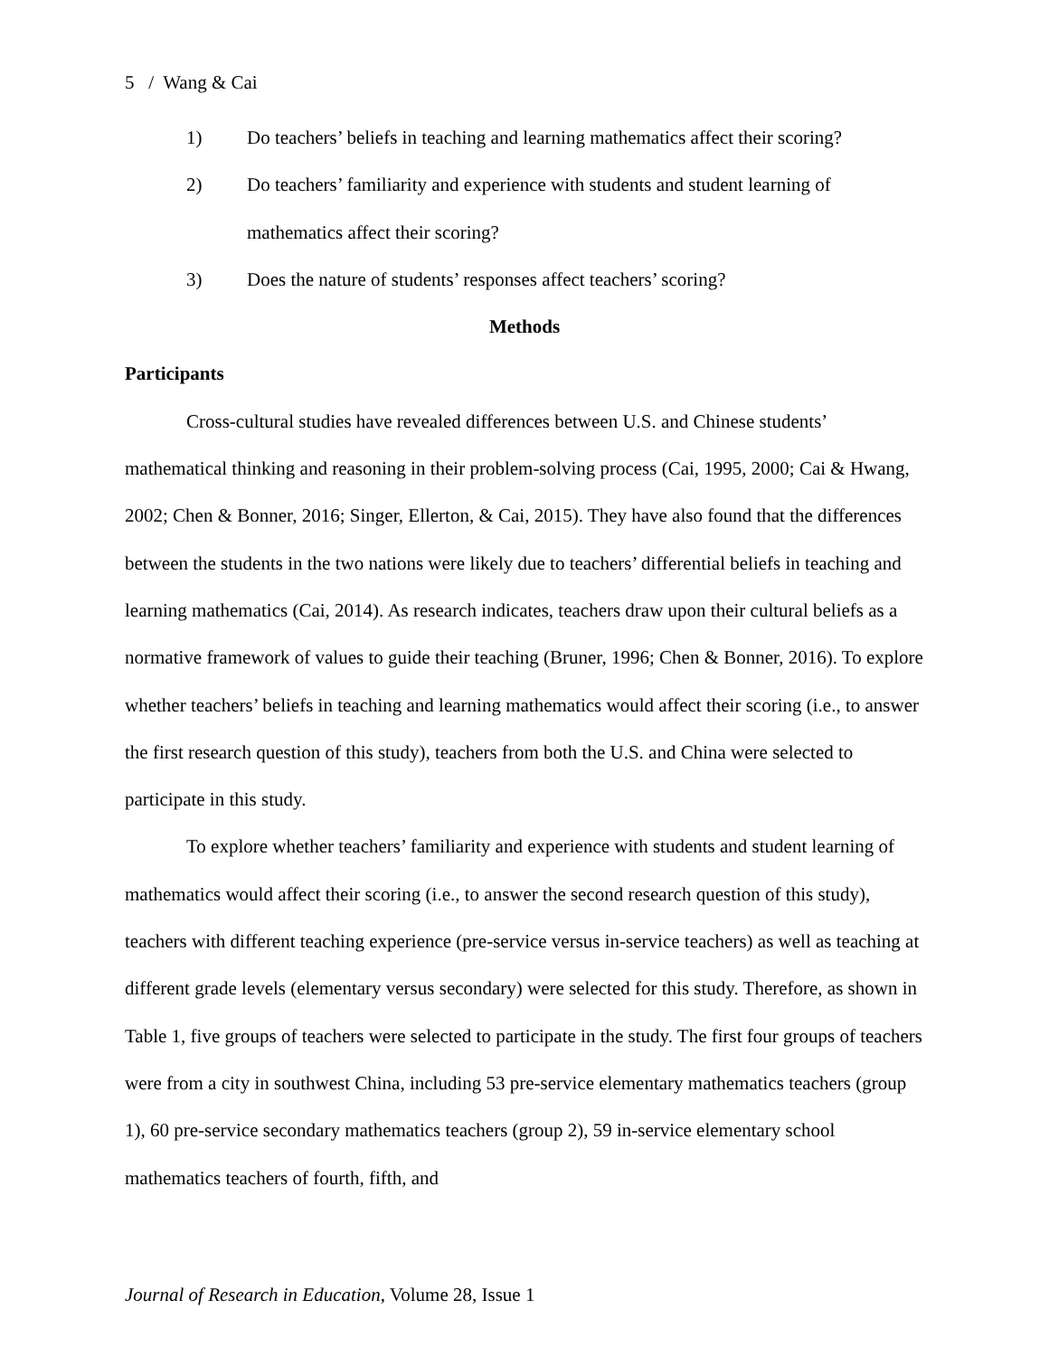5 / Wang & Cai
1) Do teachers’ beliefs in teaching and learning mathematics affect their scoring?
2) Do teachers’ familiarity and experience with students and student learning of mathematics affect their scoring?
3) Does the nature of students’ responses affect teachers’ scoring?
Methods
Participants
Cross-cultural studies have revealed differences between U.S. and Chinese students’ mathematical thinking and reasoning in their problem-solving process (Cai, 1995, 2000; Cai & Hwang, 2002; Chen & Bonner, 2016; Singer, Ellerton, & Cai, 2015). They have also found that the differences between the students in the two nations were likely due to teachers’ differential beliefs in teaching and learning mathematics (Cai, 2014). As research indicates, teachers draw upon their cultural beliefs as a normative framework of values to guide their teaching (Bruner, 1996; Chen & Bonner, 2016). To explore whether teachers’ beliefs in teaching and learning mathematics would affect their scoring (i.e., to answer the first research question of this study), teachers from both the U.S. and China were selected to participate in this study.
To explore whether teachers’ familiarity and experience with students and student learning of mathematics would affect their scoring (i.e., to answer the second research question of this study), teachers with different teaching experience (pre-service versus in-service teachers) as well as teaching at different grade levels (elementary versus secondary) were selected for this study. Therefore, as shown in Table 1, five groups of teachers were selected to participate in the study. The first four groups of teachers were from a city in southwest China, including 53 pre-service elementary mathematics teachers (group 1), 60 pre-service secondary mathematics teachers (group 2), 59 in-service elementary school mathematics teachers of fourth, fifth, and
Journal of Research in Education, Volume 28, Issue 1